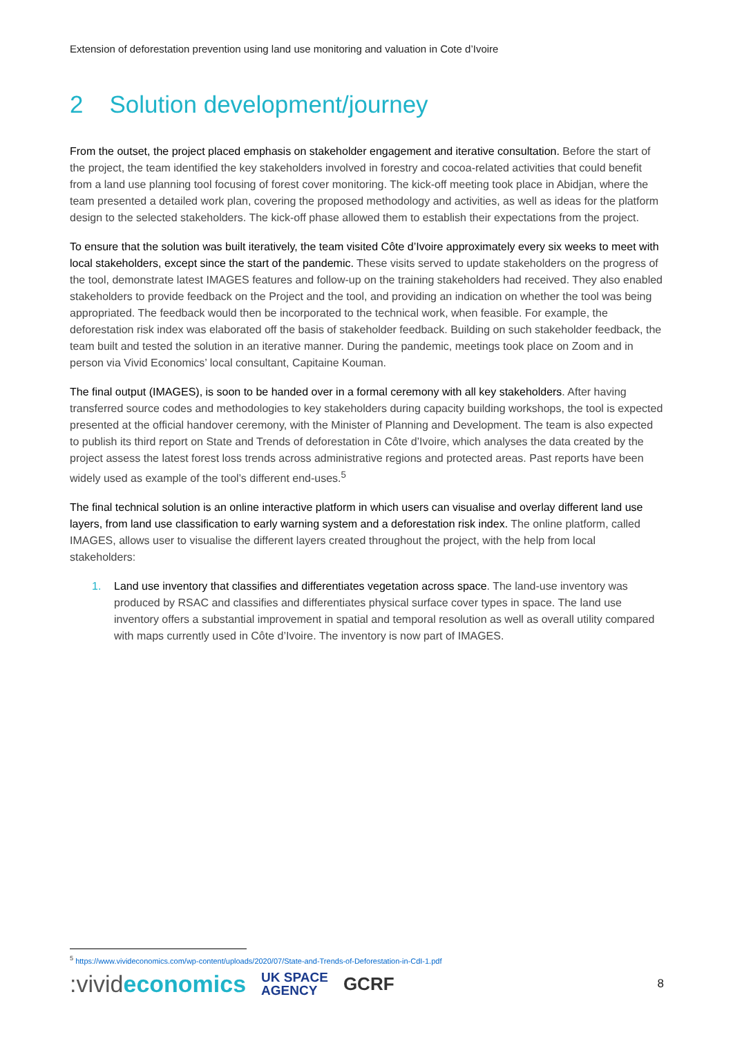Extension of deforestation prevention using land use monitoring and valuation in Cote d’Ivoire
2 Solution development/journey
From the outset, the project placed emphasis on stakeholder engagement and iterative consultation. Before the start of the project, the team identified the key stakeholders involved in forestry and cocoa-related activities that could benefit from a land use planning tool focusing of forest cover monitoring. The kick-off meeting took place in Abidjan, where the team presented a detailed work plan, covering the proposed methodology and activities, as well as ideas for the platform design to the selected stakeholders. The kick-off phase allowed them to establish their expectations from the project.
To ensure that the solution was built iteratively, the team visited Côte d’Ivoire approximately every six weeks to meet with local stakeholders, except since the start of the pandemic. These visits served to update stakeholders on the progress of the tool, demonstrate latest IMAGES features and follow-up on the training stakeholders had received. They also enabled stakeholders to provide feedback on the Project and the tool, and providing an indication on whether the tool was being appropriated. The feedback would then be incorporated to the technical work, when feasible. For example, the deforestation risk index was elaborated off the basis of stakeholder feedback. Building on such stakeholder feedback, the team built and tested the solution in an iterative manner. During the pandemic, meetings took place on Zoom and in person via Vivid Economics’ local consultant, Capitaine Kouman.
The final output (IMAGES), is soon to be handed over in a formal ceremony with all key stakeholders. After having transferred source codes and methodologies to key stakeholders during capacity building workshops, the tool is expected presented at the official handover ceremony, with the Minister of Planning and Development. The team is also expected to publish its third report on State and Trends of deforestation in Côte d’Ivoire, which analyses the data created by the project assess the latest forest loss trends across administrative regions and protected areas. Past reports have been widely used as example of the tool’s different end-uses.<sup>5</sup>
The final technical solution is an online interactive platform in which users can visualise and overlay different land use layers, from land use classification to early warning system and a deforestation risk index. The online platform, called IMAGES, allows user to visualise the different layers created throughout the project, with the help from local stakeholders:
1. Land use inventory that classifies and differentiates vegetation across space. The land-use inventory was produced by RSAC and classifies and differentiates physical surface cover types in space. The land use inventory offers a substantial improvement in spatial and temporal resolution as well as overall utility compared with maps currently used in Côte d’Ivoire. The inventory is now part of IMAGES.
<sup>5</sup> https://www.vivideconomics.com/wp-content/uploads/2020/07/State-and-Trends-of-Deforestation-in-CdI-1.pdf
:vivideconomics
UK SPACE
AGENCY
GCRF
8